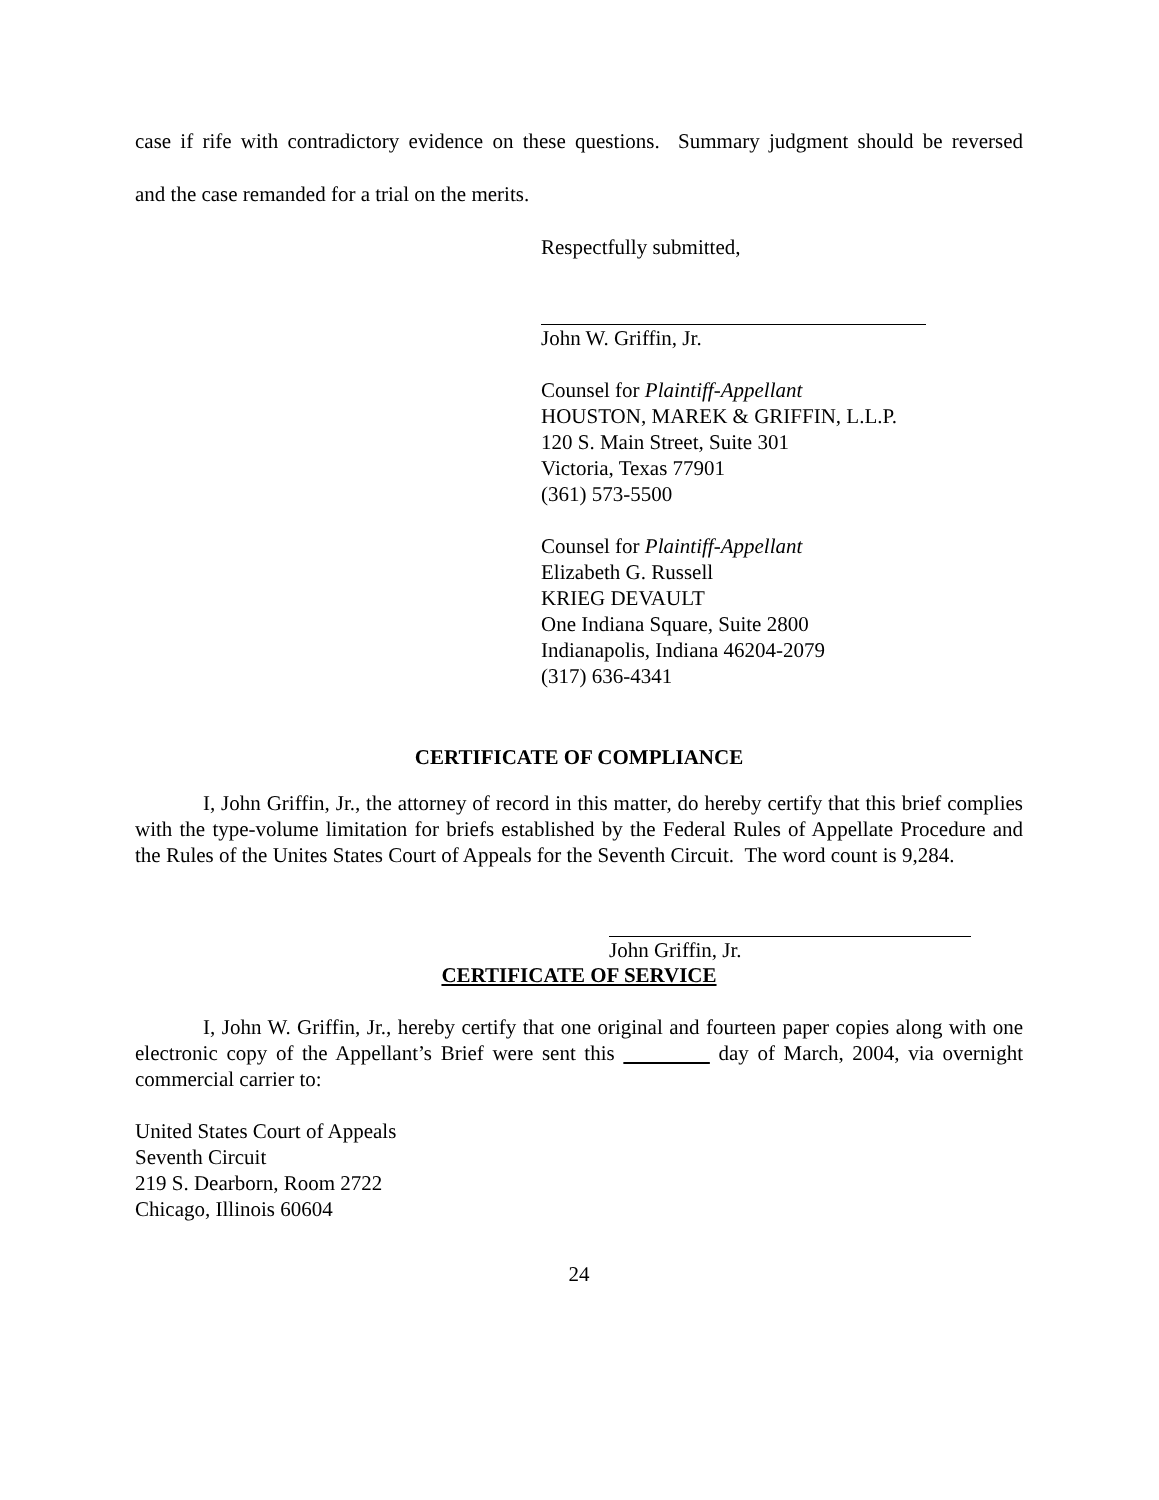case if rife with contradictory evidence on these questions. Summary judgment should be reversed
and the case remanded for a trial on the merits.
Respectfully submitted,
John W. Griffin, Jr.
Counsel for Plaintiff-Appellant
HOUSTON, MAREK & GRIFFIN, L.L.P.
120 S. Main Street, Suite 301
Victoria, Texas 77901
(361) 573-5500
Counsel for Plaintiff-Appellant
Elizabeth G. Russell
KRIEG DEVAULT
One Indiana Square, Suite 2800
Indianapolis, Indiana 46204-2079
(317) 636-4341
CERTIFICATE OF COMPLIANCE
I, John Griffin, Jr., the attorney of record in this matter, do hereby certify that this brief complies with the type-volume limitation for briefs established by the Federal Rules of Appellate Procedure and the Rules of the Unites States Court of Appeals for the Seventh Circuit. The word count is 9,284.
John Griffin, Jr.
CERTIFICATE OF SERVICE
I, John W. Griffin, Jr., hereby certify that one original and fourteen paper copies along with one electronic copy of the Appellant’s Brief were sent this day of March, 2004, via overnight commercial carrier to:
United States Court of Appeals
Seventh Circuit
219 S. Dearborn, Room 2722
Chicago, Illinois 60604
24